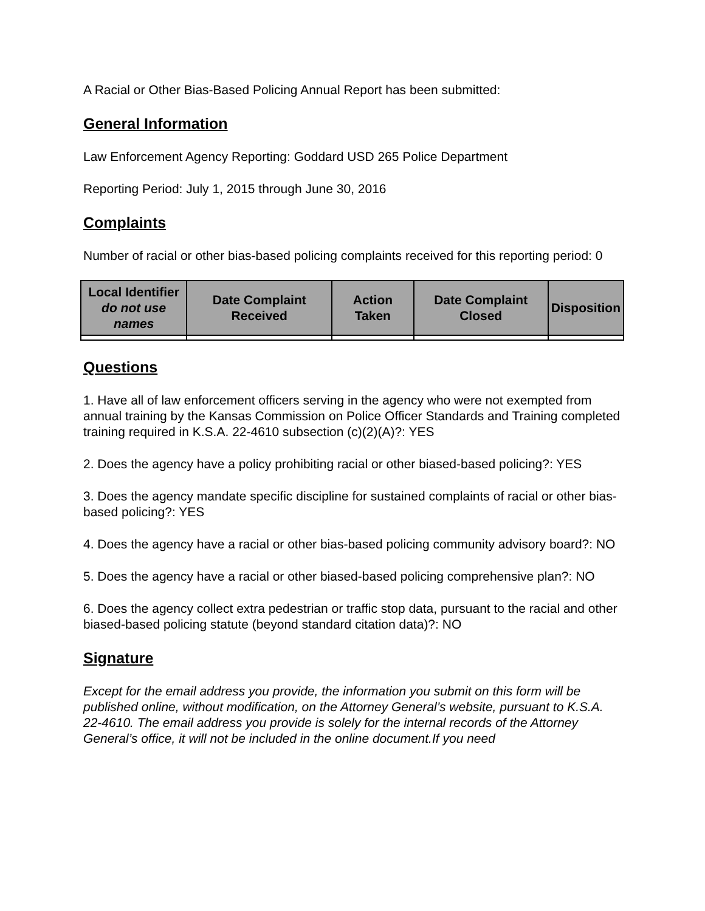A Racial or Other Bias-Based Policing Annual Report has been submitted:
General Information
Law Enforcement Agency Reporting: Goddard USD 265 Police Department
Reporting Period: July 1, 2015 through June 30, 2016
Complaints
Number of racial or other bias-based policing complaints received for this reporting period: 0
| Local Identifier do not use names | Date Complaint Received | Action Taken | Date Complaint Closed | Disposition |
| --- | --- | --- | --- | --- |
Questions
1. Have all of law enforcement officers serving in the agency who were not exempted from annual training by the Kansas Commission on Police Officer Standards and Training completed training required in K.S.A. 22-4610 subsection (c)(2)(A)?: YES
2. Does the agency have a policy prohibiting racial or other biased-based policing?: YES
3. Does the agency mandate specific discipline for sustained complaints of racial or other bias-based policing?: YES
4. Does the agency have a racial or other bias-based policing community advisory board?: NO
5. Does the agency have a racial or other biased-based policing comprehensive plan?: NO
6. Does the agency collect extra pedestrian or traffic stop data, pursuant to the racial and other biased-based policing statute (beyond standard citation data)?: NO
Signature
Except for the email address you provide, the information you submit on this form will be published online, without modification, on the Attorney General’s website, pursuant to K.S.A. 22-4610. The email address you provide is solely for the internal records of the Attorney General’s office, it will not be included in the online document.If you need